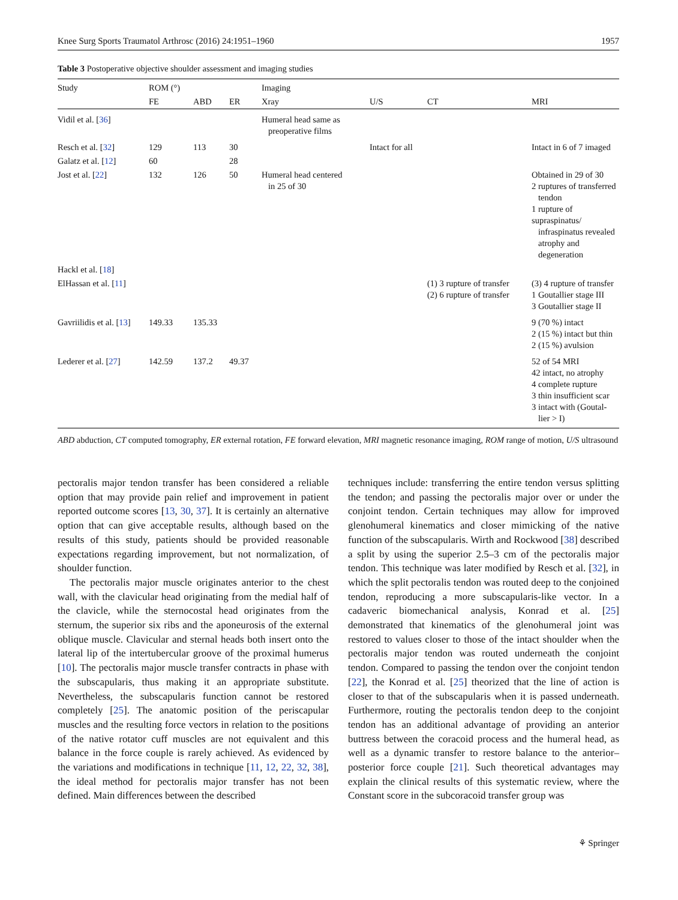Knee Surg Sports Traumatol Arthrosc (2016) 24:1951–1960 1957
Table 3 Postoperative objective shoulder assessment and imaging studies
| Study | ROM (°) | | | Imaging | | | |
| --- | --- | --- | --- | --- | --- | --- | --- |
| | FE | ABD | ER | Xray | U/S | CT | MRI |
| Vidil et al. [ 36 ] | | | | Humeral head same as preoperative films | | | |
| Resch et al. [ 32 ] | 129 | 113 | 30 | | Intact for all | | Intact in 6 of 7 imaged |
| Galatz et al. [ 12 ] | 60 | | 28 | | | | |
| Jost et al. [ 22 ] | 132 | 126 | 50 | Humeral head centered in 25 of 30 | | | Obtained in 29 of 30 2 ruptures of transferred tendon 1 rupture of supraspinatus/ infraspinatus revealed atrophy and degeneration |
| Hackl et al. [ 18 ] | | | | | | | |
| ElHassan et al. [ 11 ] | | | | | | (1) 3 rupture of transfer (2) 6 rupture of transfer | (3) 4 rupture of transfer 1 Goutallier stage III 3 Goutallier stage II |
| Gavriilidis et al. [ 13 ] | 149.33 | 135.33 | | | | | 9 (70 %) intact 2 (15 %) intact but thin 2 (15 %) avulsion |
| Lederer et al. [ 27 ] | 142.59 | 137.2 | 49.37 | | | | 52 of 54 MRI 42 intact, no atrophy 4 complete rupture 3 thin insufficient scar 3 intact with (Goutal- lier > I) |
ABD abduction, CT computed tomography, ER external rotation, FE forward elevation, MRI magnetic resonance imaging, ROM range of motion, U/S ultrasound
pectoralis major tendon transfer has been considered a reliable option that may provide pain relief and improvement in patient reported outcome scores [13, 30, 37]. It is certainly an alternative option that can give acceptable results, although based on the results of this study, patients should be provided reasonable expectations regarding improvement, but not normalization, of shoulder function.
The pectoralis major muscle originates anterior to the chest wall, with the clavicular head originating from the medial half of the clavicle, while the sternocostal head originates from the sternum, the superior six ribs and the aponeurosis of the external oblique muscle. Clavicular and sternal heads both insert onto the lateral lip of the intertubercular groove of the proximal humerus [10]. The pectoralis major muscle transfer contracts in phase with the subscapularis, thus making it an appropriate substitute. Nevertheless, the subscapularis function cannot be restored completely [25]. The anatomic position of the periscapular muscles and the resulting force vectors in relation to the positions of the native rotator cuff muscles are not equivalent and this balance in the force couple is rarely achieved. As evidenced by the variations and modifications in technique [11, 12, 22, 32, 38], the ideal method for pectoralis major transfer has not been defined. Main differences between the described
techniques include: transferring the entire tendon versus splitting the tendon; and passing the pectoralis major over or under the conjoint tendon. Certain techniques may allow for improved glenohumeral kinematics and closer mimicking of the native function of the subscapularis. Wirth and Rockwood [38] described a split by using the superior 2.5–3 cm of the pectoralis major tendon. This technique was later modified by Resch et al. [32], in which the split pectoralis tendon was routed deep to the conjoined tendon, reproducing a more subscapularis-like vector. In a cadaveric biomechanical analysis, Konrad et al. [25] demonstrated that kinematics of the glenohumeral joint was restored to values closer to those of the intact shoulder when the pectoralis major tendon was routed underneath the conjoint tendon. Compared to passing the tendon over the conjoint tendon [22], the Konrad et al. [25] theorized that the line of action is closer to that of the subscapularis when it is passed underneath. Furthermore, routing the pectoralis tendon deep to the conjoint tendon has an additional advantage of providing an anterior buttress between the coracoid process and the humeral head, as well as a dynamic transfer to restore balance to the anterior–posterior force couple [21]. Such theoretical advantages may explain the clinical results of this systematic review, where the Constant score in the subcoracoid transfer group was
⚘ Springer